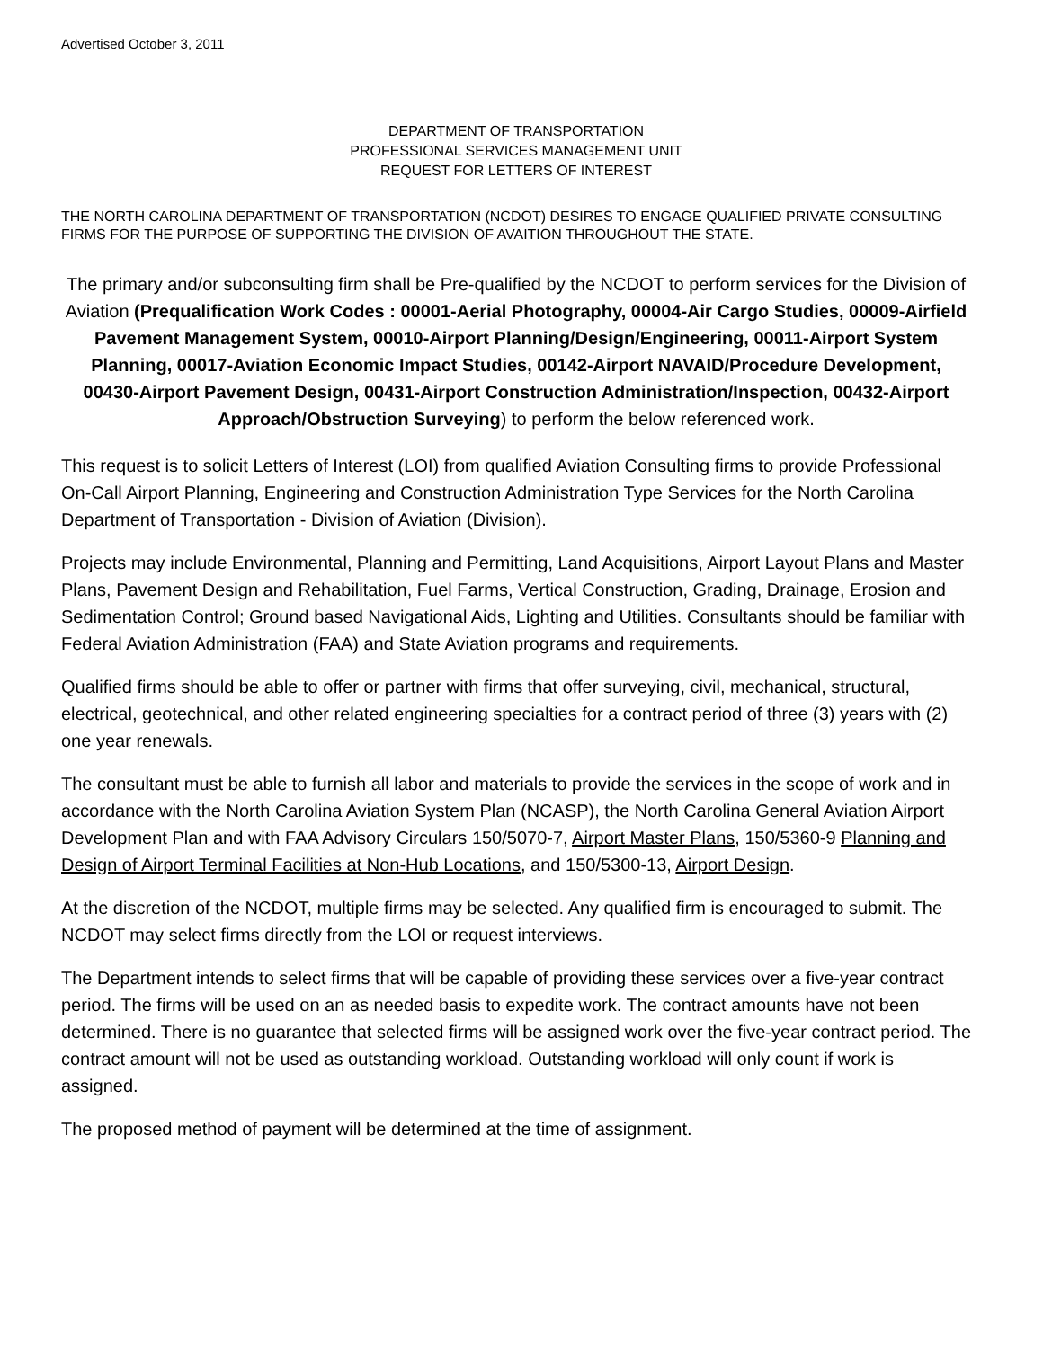Advertised October 3, 2011
DEPARTMENT OF TRANSPORTATION
PROFESSIONAL SERVICES MANAGEMENT UNIT
REQUEST FOR LETTERS OF INTEREST
THE NORTH CAROLINA DEPARTMENT OF TRANSPORTATION (NCDOT) DESIRES TO ENGAGE QUALIFIED PRIVATE CONSULTING FIRMS FOR THE PURPOSE OF SUPPORTING THE DIVISION OF AVAITION THROUGHOUT THE STATE.
The primary and/or subconsulting firm shall be Pre-qualified by the NCDOT to perform services for the Division of Aviation (Prequalification Work Codes : 00001-Aerial Photography, 00004-Air Cargo Studies, 00009-Airfield Pavement Management System, 00010-Airport Planning/Design/Engineering, 00011-Airport System Planning, 00017-Aviation Economic Impact Studies, 00142-Airport NAVAID/Procedure Development, 00430-Airport Pavement Design, 00431-Airport Construction Administration/Inspection, 00432-Airport Approach/Obstruction Surveying) to perform the below referenced work.
This request is to solicit Letters of Interest (LOI) from qualified Aviation Consulting firms to provide Professional On-Call Airport Planning, Engineering and Construction Administration Type Services for the North Carolina Department of Transportation - Division of Aviation (Division).
Projects may include Environmental, Planning and Permitting, Land Acquisitions, Airport Layout Plans and Master Plans, Pavement Design and Rehabilitation, Fuel Farms, Vertical Construction, Grading, Drainage, Erosion and Sedimentation Control; Ground based Navigational Aids, Lighting and Utilities. Consultants should be familiar with Federal Aviation Administration (FAA) and State Aviation programs and requirements.
Qualified firms should be able to offer or partner with firms that offer surveying, civil, mechanical, structural, electrical, geotechnical, and other related engineering specialties for a contract period of three (3) years with (2) one year renewals.
The consultant must be able to furnish all labor and materials to provide the services in the scope of work and in accordance with the North Carolina Aviation System Plan (NCASP), the North Carolina General Aviation Airport Development Plan and with FAA Advisory Circulars 150/5070-7, Airport Master Plans, 150/5360-9 Planning and Design of Airport Terminal Facilities at Non-Hub Locations, and 150/5300-13, Airport Design.
At the discretion of the NCDOT, multiple firms may be selected. Any qualified firm is encouraged to submit. The NCDOT may select firms directly from the LOI or request interviews.
The Department intends to select firms that will be capable of providing these services over a five-year contract period. The firms will be used on an as needed basis to expedite work. The contract amounts have not been determined. There is no guarantee that selected firms will be assigned work over the five-year contract period. The contract amount will not be used as outstanding workload. Outstanding workload will only count if work is assigned.
The proposed method of payment will be determined at the time of assignment.